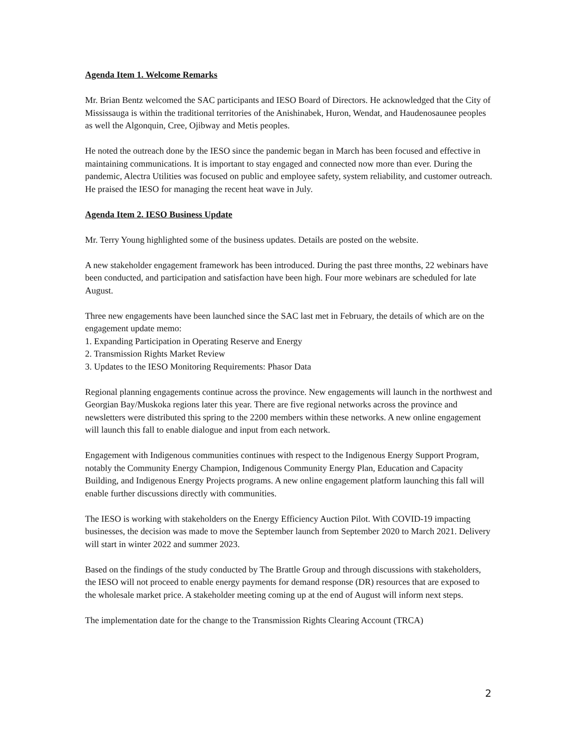Agenda Item 1. Welcome Remarks
Mr. Brian Bentz welcomed the SAC participants and IESO Board of Directors. He acknowledged that the City of Mississauga is within the traditional territories of the Anishinabek, Huron, Wendat, and Haudenosaunee peoples as well the Algonquin, Cree, Ojibway and Metis peoples.
He noted the outreach done by the IESO since the pandemic began in March has been focused and effective in maintaining communications. It is important to stay engaged and connected now more than ever. During the pandemic, Alectra Utilities was focused on public and employee safety, system reliability, and customer outreach. He praised the IESO for managing the recent heat wave in July.
Agenda Item 2. IESO Business Update
Mr. Terry Young highlighted some of the business updates. Details are posted on the website.
A new stakeholder engagement framework has been introduced. During the past three months, 22 webinars have been conducted, and participation and satisfaction have been high. Four more webinars are scheduled for late August.
Three new engagements have been launched since the SAC last met in February, the details of which are on the engagement update memo:
1. Expanding Participation in Operating Reserve and Energy
2. Transmission Rights Market Review
3. Updates to the IESO Monitoring Requirements: Phasor Data
Regional planning engagements continue across the province. New engagements will launch in the northwest and Georgian Bay/Muskoka regions later this year. There are five regional networks across the province and newsletters were distributed this spring to the 2200 members within these networks. A new online engagement will launch this fall to enable dialogue and input from each network.
Engagement with Indigenous communities continues with respect to the Indigenous Energy Support Program, notably the Community Energy Champion, Indigenous Community Energy Plan, Education and Capacity Building, and Indigenous Energy Projects programs. A new online engagement platform launching this fall will enable further discussions directly with communities.
The IESO is working with stakeholders on the Energy Efficiency Auction Pilot. With COVID-19 impacting businesses, the decision was made to move the September launch from September 2020 to March 2021. Delivery will start in winter 2022 and summer 2023.
Based on the findings of the study conducted by The Brattle Group and through discussions with stakeholders, the IESO will not proceed to enable energy payments for demand response (DR) resources that are exposed to the wholesale market price. A stakeholder meeting coming up at the end of August will inform next steps.
The implementation date for the change to the Transmission Rights Clearing Account (TRCA)
2